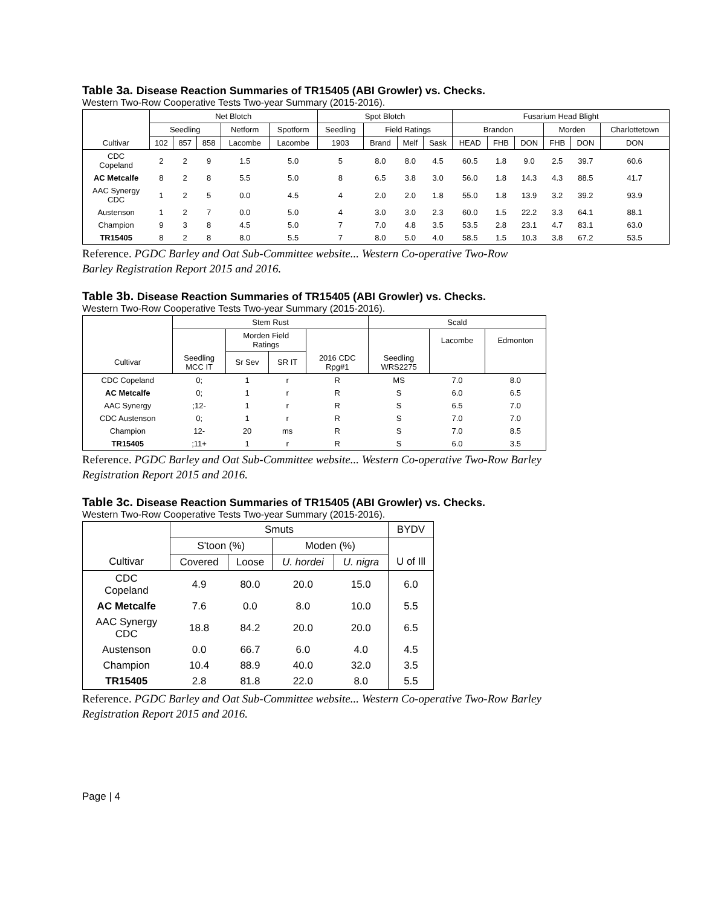Table 3a. Disease Reaction Summaries of TR15405 (ABI Growler) vs. Checks.
Western Two-Row Cooperative Tests Two-year Summary (2015-2016).
| | Net Blotch | | | | | Spot Blotch | | | | Fusarium Head Blight | | | | | |
| --- | --- | --- | --- | --- | --- | --- | --- | --- | --- | --- | --- | --- | --- | --- | --- |
| | Seedling | | | Netform | Spotform | Seedling | Field Ratings | | | Brandon | | | Morden | | Charlottetown |
| Cultivar | 102 | 857 | 858 | Lacombe | Lacombe | 1903 | Brand | Melf | Sask | HEAD | FHB | DON | FHB | DON | DON |
| CDC Copeland | 2 | 2 | 9 | 1.5 | 5.0 | 5 | 8.0 | 8.0 | 4.5 | 60.5 | 1.8 | 9.0 | 2.5 | 39.7 | 60.6 |
| AC Metcalfe | 8 | 2 | 8 | 5.5 | 5.0 | 8 | 6.5 | 3.8 | 3.0 | 56.0 | 1.8 | 14.3 | 4.3 | 88.5 | 41.7 |
| AAC Synergy CDC | 1 | 2 | 5 | 0.0 | 4.5 | 4 | 2.0 | 2.0 | 1.8 | 55.0 | 1.8 | 13.9 | 3.2 | 39.2 | 93.9 |
| Austenson | 1 | 2 | 7 | 0.0 | 5.0 | 4 | 3.0 | 3.0 | 2.3 | 60.0 | 1.5 | 22.2 | 3.3 | 64.1 | 88.1 |
| Champion | 9 | 3 | 8 | 4.5 | 5.0 | 7 | 7.0 | 4.8 | 3.5 | 53.5 | 2.8 | 23.1 | 4.7 | 83.1 | 63.0 |
| TR15405 | 8 | 2 | 8 | 8.0 | 5.5 | 7 | 8.0 | 5.0 | 4.0 | 58.5 | 1.5 | 10.3 | 3.8 | 67.2 | 53.5 |
Reference. PGDC Barley and Oat Sub-Committee website... Western Co-operative Two-Row
Barley Registration Report 2015 and 2016.
Table 3b. Disease Reaction Summaries of TR15405 (ABI Growler) vs. Checks.
Western Two-Row Cooperative Tests Two-year Summary (2015-2016).
| | Stem Rust | | | | Scald | | |
| --- | --- | --- | --- | --- | --- | --- | --- |
| | | Morden Field Ratings | | | | Lacombe | Edmonton |
| Cultivar | Seedling MCC IT | Sr Sev | SR IT | 2016 CDC Rpg#1 | Seedling WRS2275 | | |
| CDC Copeland | 0; | 1 | r | R | MS | 7.0 | 8.0 |
| AC Metcalfe | 0; | 1 | r | R | S | 6.0 | 6.5 |
| AAC Synergy | ;12- | 1 | r | R | S | 6.5 | 7.0 |
| CDC Austenson | 0; | 1 | r | R | S | 7.0 | 7.0 |
| Champion | 12- | 20 | ms | R | S | 7.0 | 8.5 |
| TR15405 | ;11+ | 1 | r | R | S | 6.0 | 3.5 |
Reference. PGDC Barley and Oat Sub-Committee website... Western Co-operative Two-Row Barley
Registration Report 2015 and 2016.
Table 3c. Disease Reaction Summaries of TR15405 (ABI Growler) vs. Checks.
Western Two-Row Cooperative Tests Two-year Summary (2015-2016).
| | Smuts | | | | BYDV |
| --- | --- | --- | --- | --- | --- |
| | S'toon (%) | | Moden (%) | | |
| Cultivar | Covered | Loose | U. hordei | U. nigra | U of Ill |
| CDC Copeland | 4.9 | 80.0 | 20.0 | 15.0 | 6.0 |
| AC Metcalfe | 7.6 | 0.0 | 8.0 | 10.0 | 5.5 |
| AAC Synergy CDC | 18.8 | 84.2 | 20.0 | 20.0 | 6.5 |
| Austenson | 0.0 | 66.7 | 6.0 | 4.0 | 4.5 |
| Champion | 10.4 | 88.9 | 40.0 | 32.0 | 3.5 |
| TR15405 | 2.8 | 81.8 | 22.0 | 8.0 | 5.5 |
Reference. PGDC Barley and Oat Sub-Committee website... Western Co-operative Two-Row Barley
Registration Report 2015 and 2016.
Page | 4